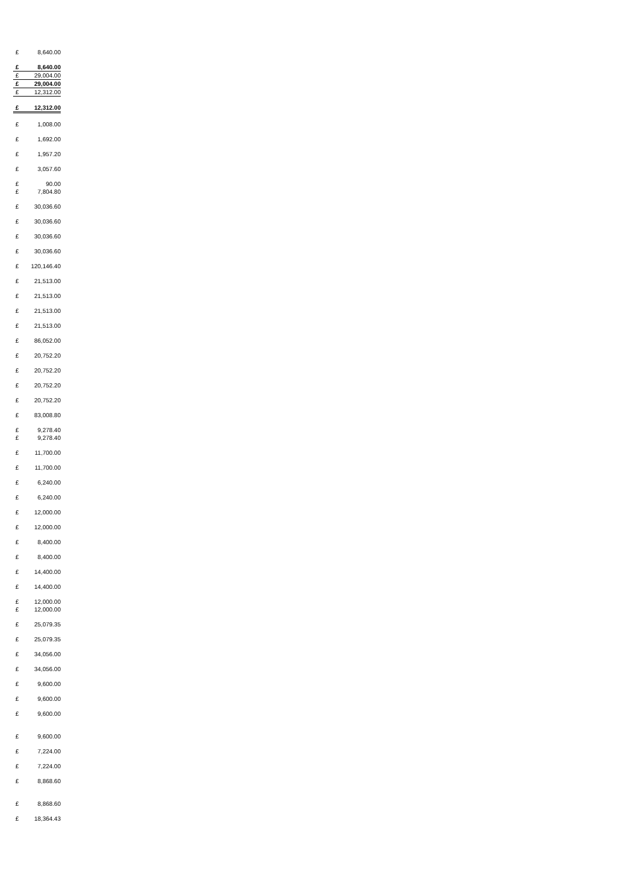| £ | 8,640.00 |
| £ | 8,640.00 |
| £ | 29,004.00 |
| £ | 29,004.00 |
| £ | 12,312.00 |
| £ | 12,312.00 |
| £ | 1,008.00 |
| £ | 1,692.00 |
| £ | 1,957.20 |
| £ | 3,057.60 |
| £ | 90.00 |
| £ | 7,804.80 |
| £ | 30,036.60 |
| £ | 30,036.60 |
| £ | 30,036.60 |
| £ | 30,036.60 |
| £ | 120,146.40 |
| £ | 21,513.00 |
| £ | 21,513.00 |
| £ | 21,513.00 |
| £ | 21,513.00 |
| £ | 86,052.00 |
| £ | 20,752.20 |
| £ | 20,752.20 |
| £ | 20,752.20 |
| £ | 20,752.20 |
| £ | 83,008.80 |
| £ | 9,278.40 |
| £ | 9,278.40 |
| £ | 11,700.00 |
| £ | 11,700.00 |
| £ | 6,240.00 |
| £ | 6,240.00 |
| £ | 12,000.00 |
| £ | 12,000.00 |
| £ | 8,400.00 |
| £ | 8,400.00 |
| £ | 14,400.00 |
| £ | 14,400.00 |
| £ | 12,000.00 |
| £ | 12,000.00 |
| £ | 25,079.35 |
| £ | 25,079.35 |
| £ | 34,056.00 |
| £ | 34,056.00 |
| £ | 9,600.00 |
| £ | 9,600.00 |
| £ | 9,600.00 |
| £ | 9,600.00 |
| £ | 7,224.00 |
| £ | 7,224.00 |
| £ | 8,868.60 |
| £ | 8,868.60 |
| £ | 18,364.43 |